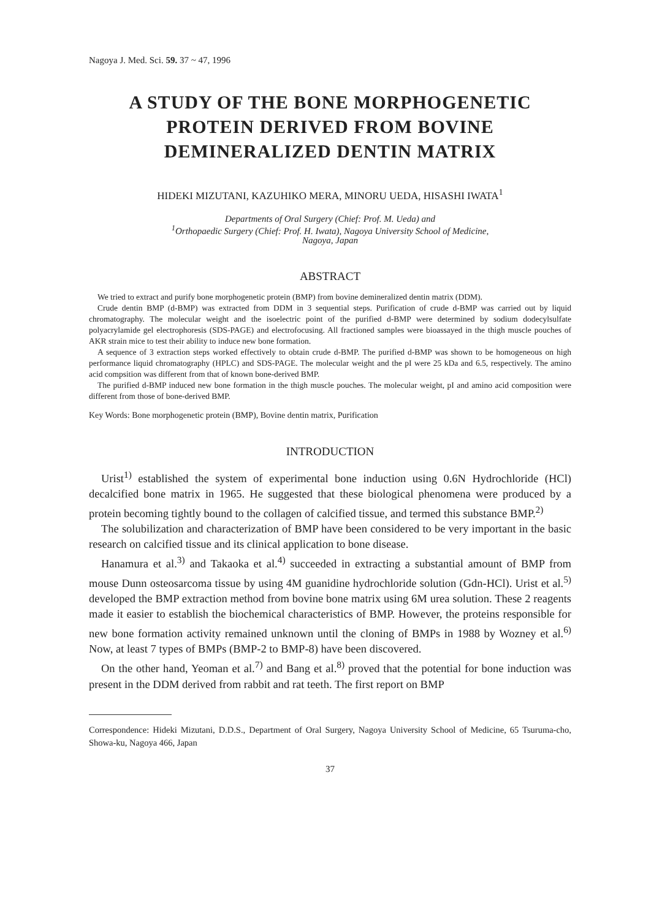Nagoya J. Med. Sci. 59. 37 ~ 47, 1996
A STUDY OF THE BONE MORPHOGENETIC
PROTEIN DERIVED FROM BOVINE
DEMINERALIZED DENTIN MATRIX
HIDEKI MIZUTANI, KAZUHIKO MERA, MINORU UEDA, HISASHI IWATA<sup>1</sup>
Departments of Oral Surgery (Chief: Prof. M. Ueda) and
<sup>1</sup> Orthopaedic Surgery (Chief: Prof. H. Iwata), Nagoya University School of Medicine,
Nagoya, Japan
ABSTRACT
We tried to extract and purify bone morphogenetic protein (BMP) from bovine demineralized dentin matrix (DDM).
Crude dentin BMP (d-BMP) was extracted from DDM in 3 sequential steps. Purification of crude d-BMP was carried out by liquid chromatography. The molecular weight and the isoelectric point of the purified d-BMP were determined by sodium dodecylsulfate polyacrylamide gel electrophoresis (SDS-PAGE) and electrofocusing. All fractioned samples were bioassayed in the thigh muscle pouches of AKR strain mice to test their ability to induce new bone formation.
A sequence of 3 extraction steps worked effectively to obtain crude d-BMP. The purified d-BMP was shown to be homogeneous on high performance liquid chromatography (HPLC) and SDS-PAGE. The molecular weight and the pI were 25 kDa and 6.5, respectively. The amino acid compsition was different from that of known bone-derived BMP.
The purified d-BMP induced new bone formation in the thigh muscle pouches. The molecular weight, pI and amino acid composition were different from those of bone-derived BMP.
Key Words: Bone morphogenetic protein (BMP), Bovine dentin matrix, Purification
INTRODUCTION
Urist<sup>1)</sup> established the system of experimental bone induction using 0.6N Hydrochloride (HCl) decalcified bone matrix in 1965. He suggested that these biological phenomena were produced by a protein becoming tightly bound to the collagen of calcified tissue, and termed this substance BMP.<sup>2)</sup>
The solubilization and characterization of BMP have been considered to be very important in the basic research on calcified tissue and its clinical application to bone disease.
Hanamura et al.<sup>3)</sup> and Takaoka et al.<sup>4)</sup> succeeded in extracting a substantial amount of BMP from mouse Dunn osteosarcoma tissue by using 4M guanidine hydrochloride solution (Gdn-HCl). Urist et al.<sup>5)</sup> developed the BMP extraction method from bovine bone matrix using 6M urea solution. These 2 reagents made it easier to establish the biochemical characteristics of BMP. However, the proteins responsible for new bone formation activity remained unknown until the cloning of BMPs in 1988 by Wozney et al.<sup>6)</sup> Now, at least 7 types of BMPs (BMP-2 to BMP-8) have been discovered.
On the other hand, Yeoman et al.<sup>7)</sup> and Bang et al.<sup>8)</sup> proved that the potential for bone induction was present in the DDM derived from rabbit and rat teeth. The first report on BMP
Correspondence: Hideki Mizutani, D.D.S., Department of Oral Surgery, Nagoya University School of Medicine, 65 Tsuruma-cho, Showa-ku, Nagoya 466, Japan
37